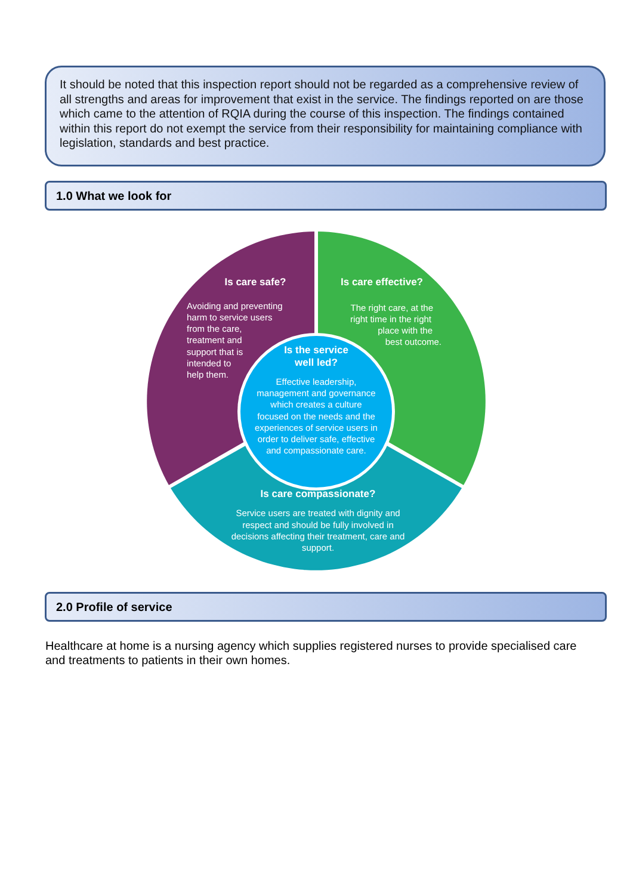It should be noted that this inspection report should not be regarded as a comprehensive review of all strengths and areas for improvement that exist in the service. The findings reported on are those which came to the attention of RQIA during the course of this inspection. The findings contained within this report do not exempt the service from their responsibility for maintaining compliance with legislation, standards and best practice.
1.0 What we look for
Is care safe?
Is care effective?
Is the service
well led?
Effective leadership,
management and governance
which creates a culture
focused on the needs and the
experiences of service users in
order to deliver safe, effective
and compassionate care.
Is care compassionate?
Service users are treated with dignity and
respect and should be fully involved in
decisions affecting their treatment, care and
support.
Avoiding and preventing
harm to service users
from the care,
treatment and
support that is
intended to
help them.
The right care, at the
right time in the right
place with the
best outcome.
2.0 Profile of service
Healthcare at home is a nursing agency which supplies registered nurses to provide specialised care and treatments to patients in their own homes.